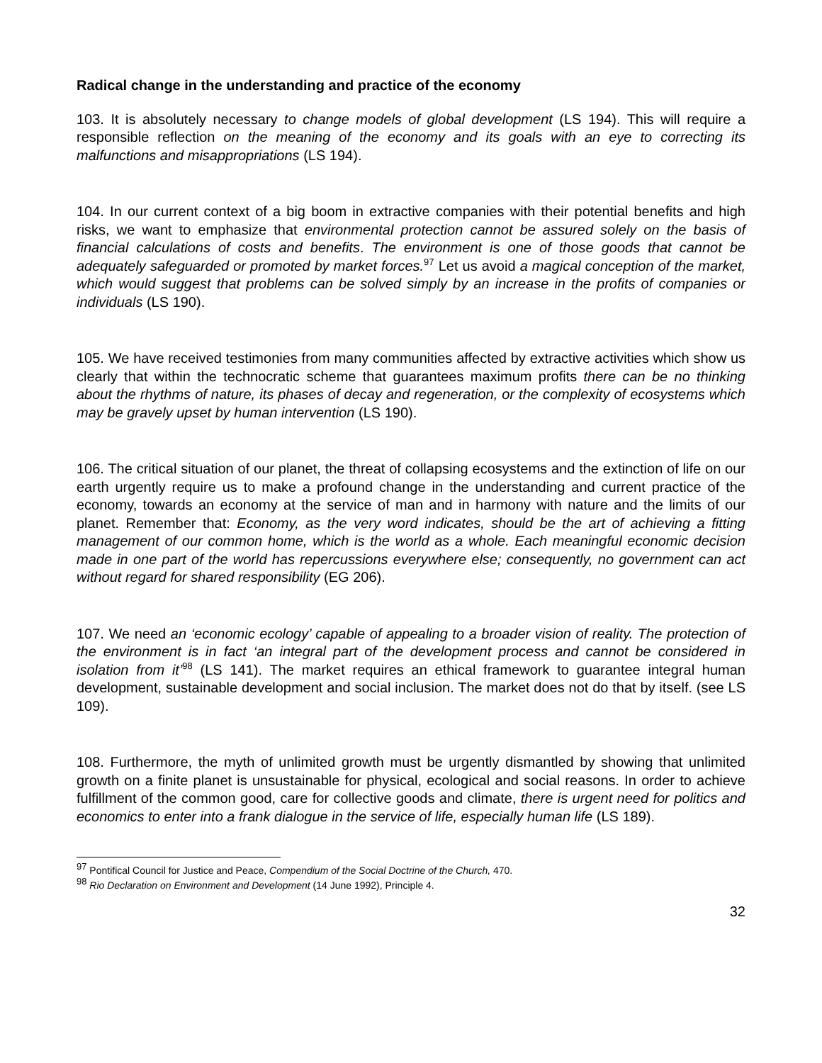Radical change in the understanding and practice of the economy
103. It is absolutely necessary to change models of global development (LS 194). This will require a responsible reflection on the meaning of the economy and its goals with an eye to correcting its malfunctions and misappropriations (LS 194).
104. In our current context of a big boom in extractive companies with their potential benefits and high risks, we want to emphasize that environmental protection cannot be assured solely on the basis of financial calculations of costs and benefits. The environment is one of those goods that cannot be adequately safeguarded or promoted by market forces.<sup>97</sup> Let us avoid a magical conception of the market, which would suggest that problems can be solved simply by an increase in the profits of companies or individuals (LS 190).
105. We have received testimonies from many communities affected by extractive activities which show us clearly that within the technocratic scheme that guarantees maximum profits there can be no thinking about the rhythms of nature, its phases of decay and regeneration, or the complexity of ecosystems which may be gravely upset by human intervention (LS 190).
106. The critical situation of our planet, the threat of collapsing ecosystems and the extinction of life on our earth urgently require us to make a profound change in the understanding and current practice of the economy, towards an economy at the service of man and in harmony with nature and the limits of our planet. Remember that: Economy, as the very word indicates, should be the art of achieving a fitting management of our common home, which is the world as a whole. Each meaningful economic decision made in one part of the world has repercussions everywhere else; consequently, no government can act without regard for shared responsibility (EG 206).
107. We need an ‘economic ecology’ capable of appealing to a broader vision of reality. The protection of the environment is in fact ‘an integral part of the development process and cannot be considered in isolation from it’<sup>98</sup> (LS 141). The market requires an ethical framework to guarantee integral human development, sustainable development and social inclusion. The market does not do that by itself. (see LS 109).
108. Furthermore, the myth of unlimited growth must be urgently dismantled by showing that unlimited growth on a finite planet is unsustainable for physical, ecological and social reasons. In order to achieve fulfillment of the common good, care for collective goods and climate, there is urgent need for politics and economics to enter into a frank dialogue in the service of life, especially human life (LS 189).
<sup>97</sup> Pontifical Council for Justice and Peace, Compendium of the Social Doctrine of the Church, 470.
<sup>98</sup> Rio Declaration on Environment and Development (14 June 1992), Principle 4.
32